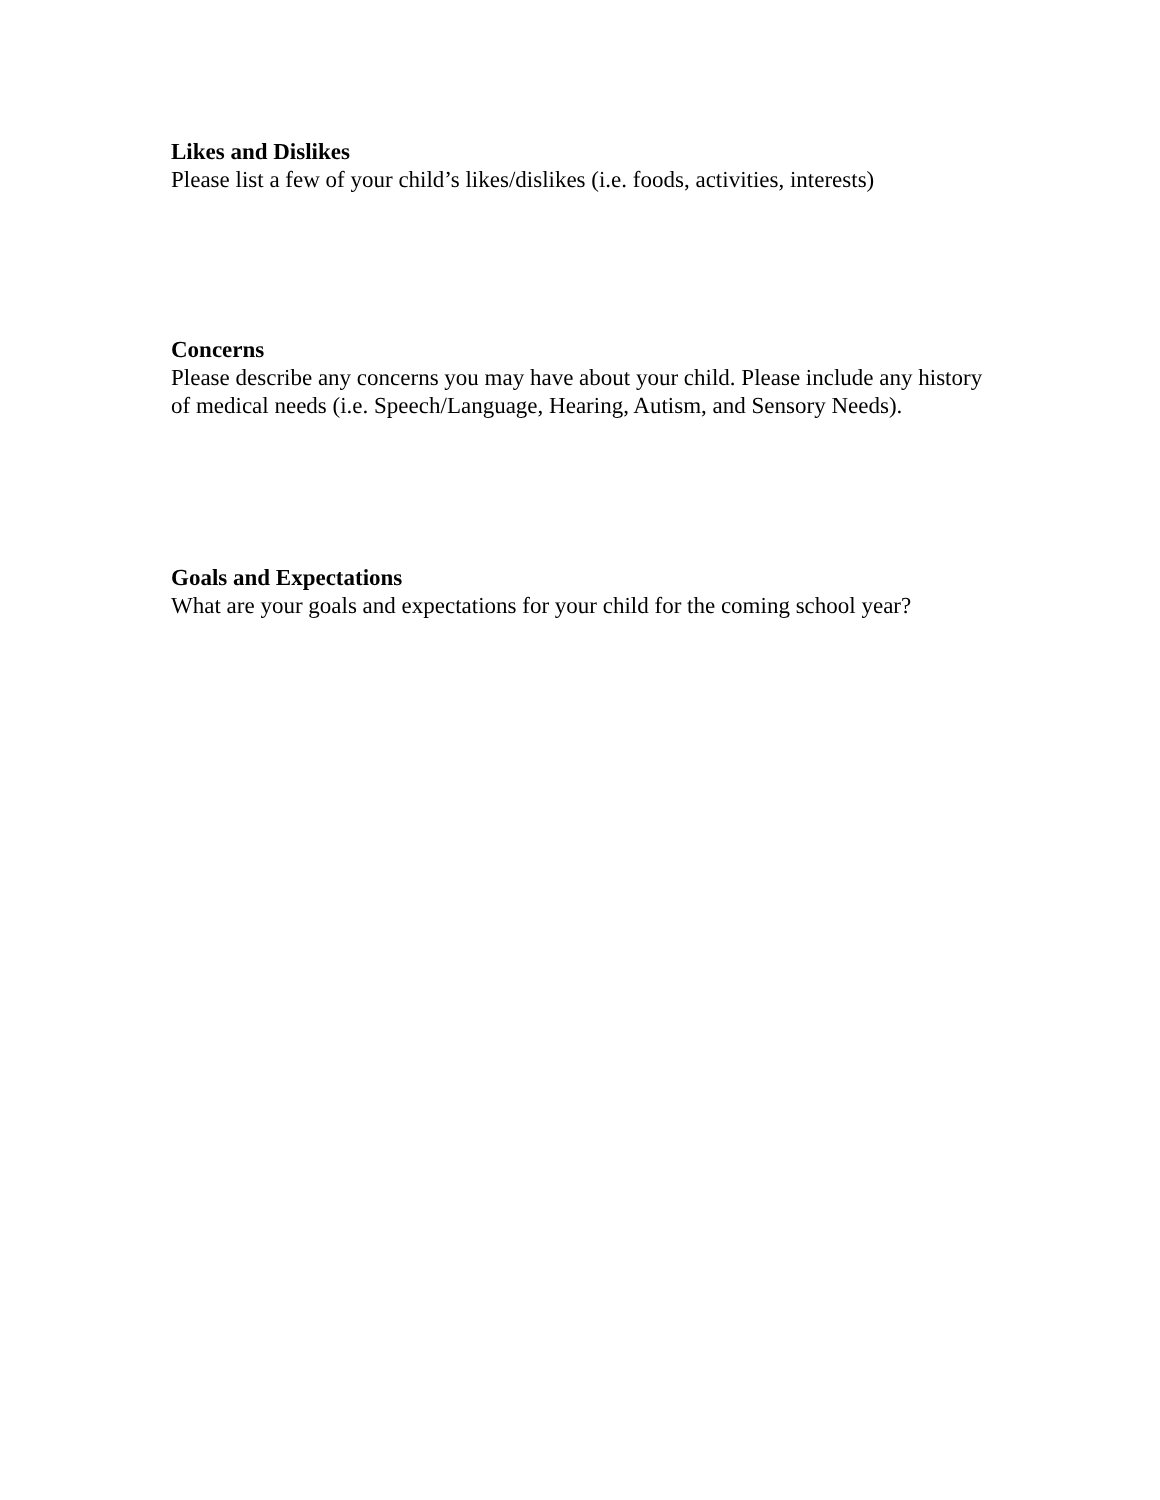Likes and Dislikes
Please list a few of your child’s likes/dislikes (i.e. foods, activities, interests)
Concerns
Please describe any concerns you may have about your child. Please include any history of medical needs (i.e. Speech/Language, Hearing, Autism, and Sensory Needs).
Goals and Expectations
What are your goals and expectations for your child for the coming school year?